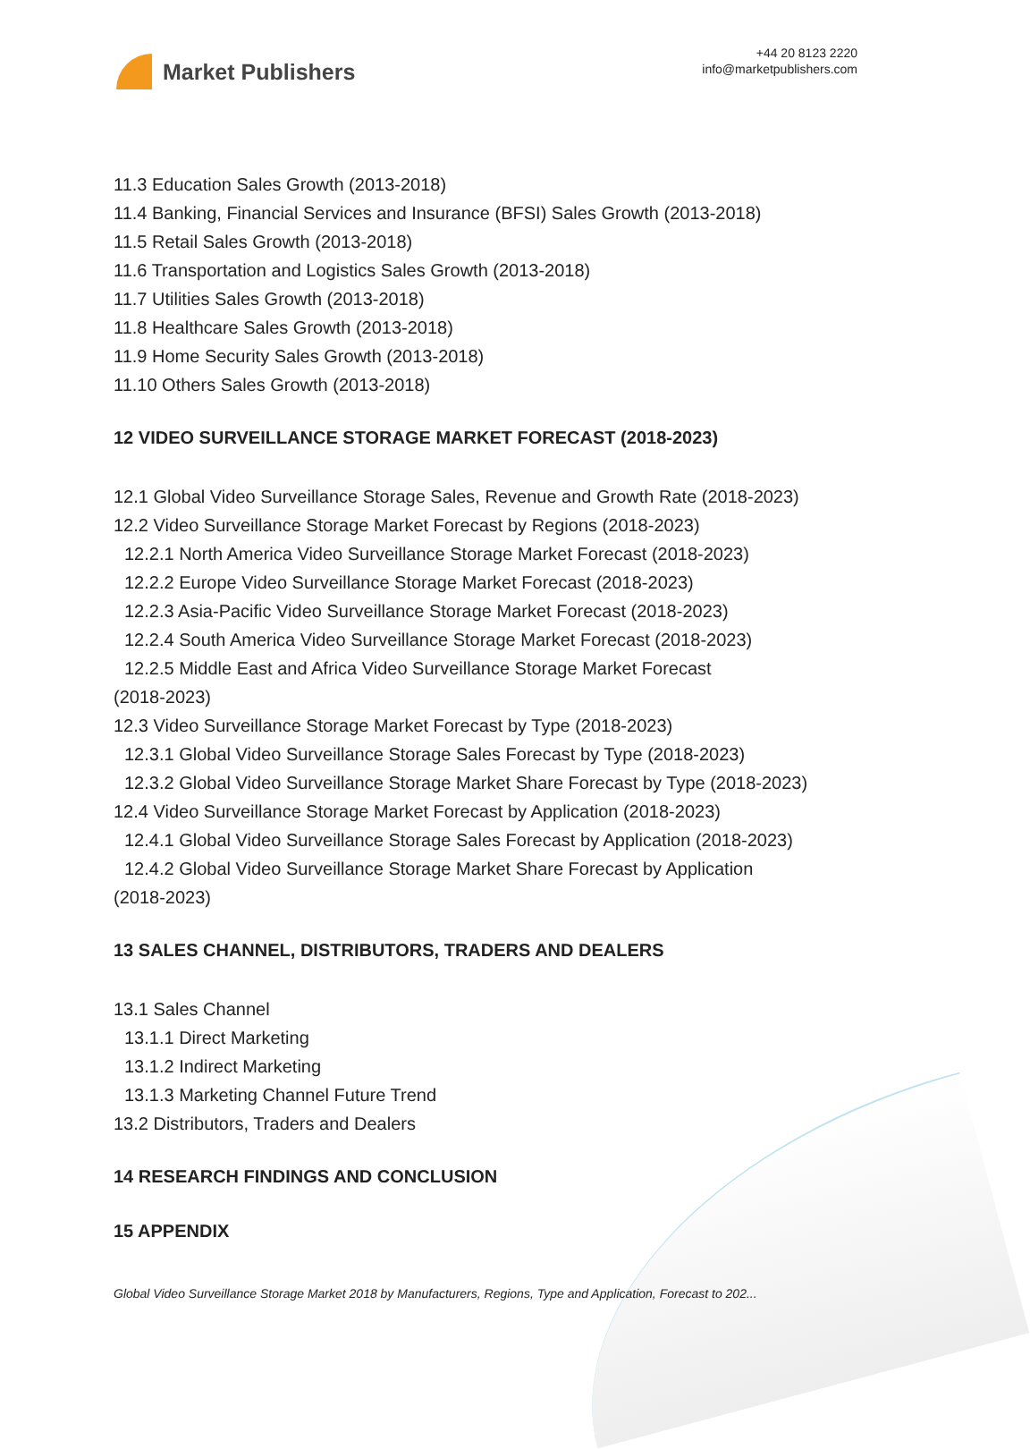Market Publishers
+44 20 8123 2220
info@marketpublishers.com
11.3 Education Sales Growth (2013-2018)
11.4 Banking, Financial Services and Insurance (BFSI) Sales Growth (2013-2018)
11.5 Retail Sales Growth (2013-2018)
11.6 Transportation and Logistics Sales Growth (2013-2018)
11.7 Utilities Sales Growth (2013-2018)
11.8 Healthcare Sales Growth (2013-2018)
11.9 Home Security Sales Growth (2013-2018)
11.10 Others Sales Growth (2013-2018)
12 VIDEO SURVEILLANCE STORAGE MARKET FORECAST (2018-2023)
12.1 Global Video Surveillance Storage Sales, Revenue and Growth Rate (2018-2023)
12.2 Video Surveillance Storage Market Forecast by Regions (2018-2023)
12.2.1 North America Video Surveillance Storage Market Forecast (2018-2023)
12.2.2 Europe Video Surveillance Storage Market Forecast (2018-2023)
12.2.3 Asia-Pacific Video Surveillance Storage Market Forecast (2018-2023)
12.2.4 South America Video Surveillance Storage Market Forecast (2018-2023)
12.2.5 Middle East and Africa Video Surveillance Storage Market Forecast
(2018-2023)
12.3 Video Surveillance Storage Market Forecast by Type (2018-2023)
12.3.1 Global Video Surveillance Storage Sales Forecast by Type (2018-2023)
12.3.2 Global Video Surveillance Storage Market Share Forecast by Type (2018-2023)
12.4 Video Surveillance Storage Market Forecast by Application (2018-2023)
12.4.1 Global Video Surveillance Storage Sales Forecast by Application (2018-2023)
12.4.2 Global Video Surveillance Storage Market Share Forecast by Application
(2018-2023)
13 SALES CHANNEL, DISTRIBUTORS, TRADERS AND DEALERS
13.1 Sales Channel
13.1.1 Direct Marketing
13.1.2 Indirect Marketing
13.1.3 Marketing Channel Future Trend
13.2 Distributors, Traders and Dealers
14 RESEARCH FINDINGS AND CONCLUSION
15 APPENDIX
Global Video Surveillance Storage Market 2018 by Manufacturers, Regions, Type and Application, Forecast to 202...